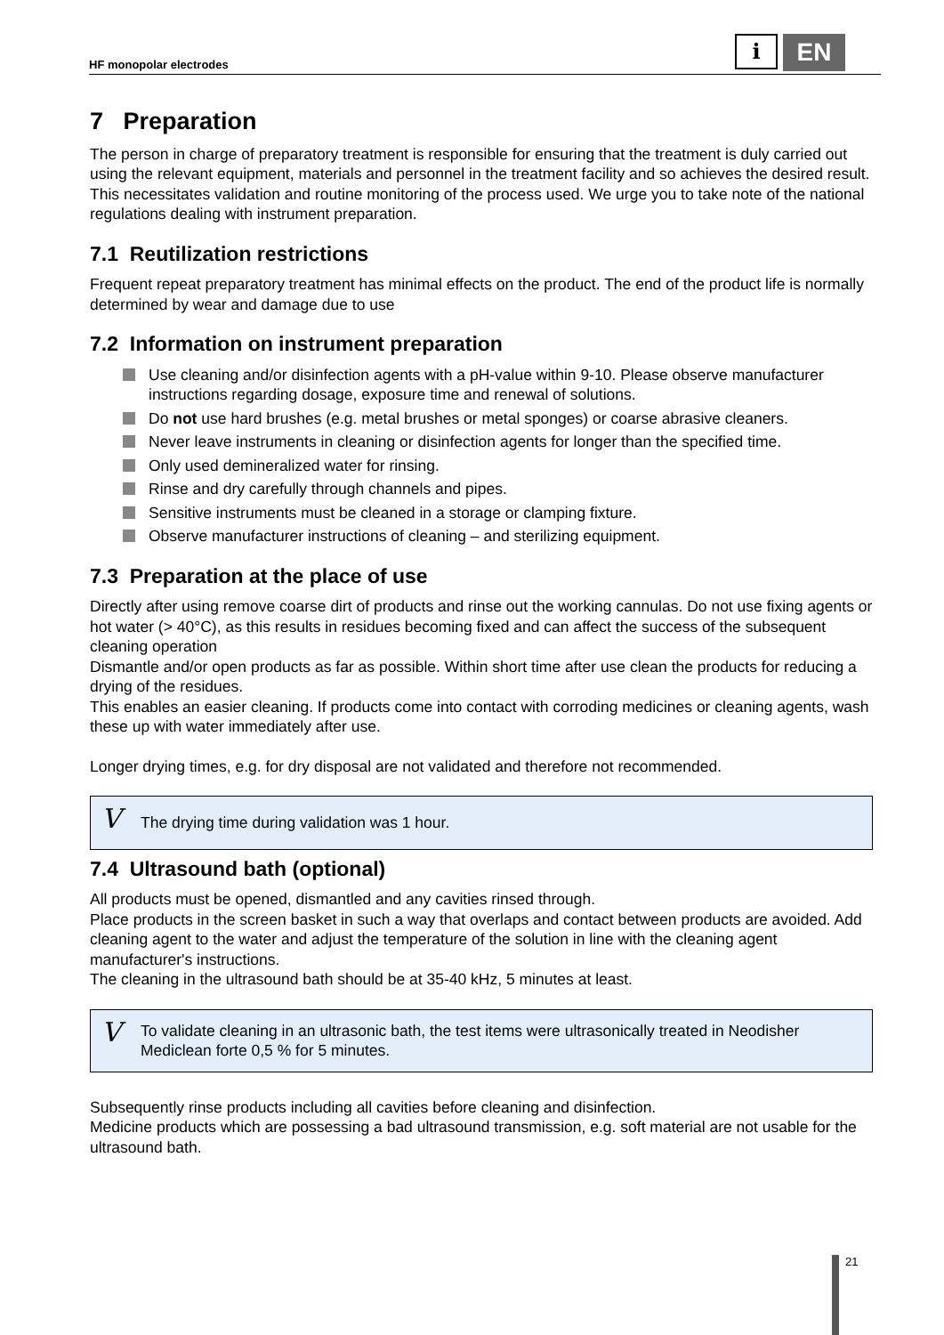HF monopolar electrodes
i
EN
7 Preparation
The person in charge of preparatory treatment is responsible for ensuring that the treatment is duly carried out using the relevant equipment, materials and personnel in the treatment facility and so achieves the desired result. This necessitates validation and routine monitoring of the process used. We urge you to take note of the national regulations dealing with instrument preparation.
7.1 Reutilization restrictions
Frequent repeat preparatory treatment has minimal effects on the product. The end of the product life is normally determined by wear and damage due to use
7.2 Information on instrument preparation
Use cleaning and/or disinfection agents with a pH-value within 9-10. Please observe manufacturer instructions regarding dosage, exposure time and renewal of solutions.
Do not use hard brushes (e.g. metal brushes or metal sponges) or coarse abrasive cleaners.
Never leave instruments in cleaning or disinfection agents for longer than the specified time.
Only used demineralized water for rinsing.
Rinse and dry carefully through channels and pipes.
Sensitive instruments must be cleaned in a storage or clamping fixture.
Observe manufacturer instructions of cleaning – and sterilizing equipment.
7.3 Preparation at the place of use
Directly after using remove coarse dirt of products and rinse out the working cannulas. Do not use fixing agents or hot water (> 40°C), as this results in residues becoming fixed and can affect the success of the subsequent cleaning operation
Dismantle and/or open products as far as possible. Within short time after use clean the products for reducing a drying of the residues.
This enables an easier cleaning. If products come into contact with corroding medicines or cleaning agents, wash these up with water immediately after use.
Longer drying times, e.g. for dry disposal are not validated and therefore not recommended.
V The drying time during validation was 1 hour.
7.4 Ultrasound bath (optional)
All products must be opened, dismantled and any cavities rinsed through.
Place products in the screen basket in such a way that overlaps and contact between products are avoided. Add cleaning agent to the water and adjust the temperature of the solution in line with the cleaning agent manufacturer's instructions.
The cleaning in the ultrasound bath should be at 35-40 kHz, 5 minutes at least.
V To validate cleaning in an ultrasonic bath, the test items were ultrasonically treated in Neodisher Mediclean forte 0,5 % for 5 minutes.
Subsequently rinse products including all cavities before cleaning and disinfection.
Medicine products which are possessing a bad ultrasound transmission, e.g. soft material are not usable for the ultrasound bath.
21